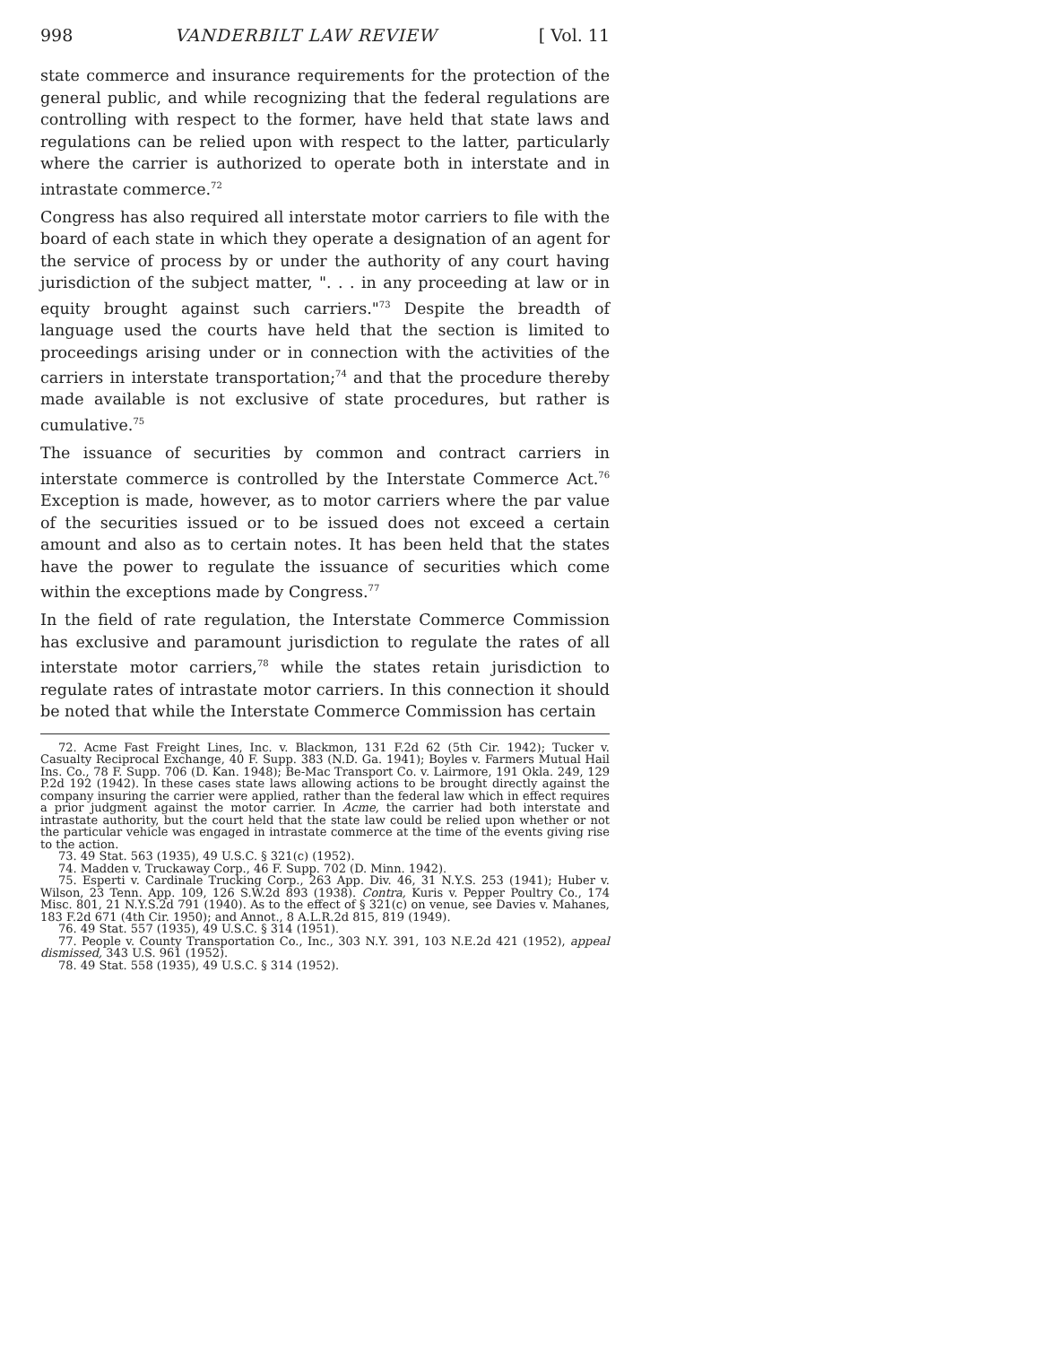998 VANDERBILT LAW REVIEW [ Vol. 11
state commerce and insurance requirements for the protection of the general public, and while recognizing that the federal regulations are controlling with respect to the former, have held that state laws and regulations can be relied upon with respect to the latter, particularly where the carrier is authorized to operate both in interstate and in intrastate commerce.<sup>72</sup>
Congress has also required all interstate motor carriers to file with the board of each state in which they operate a designation of an agent for the service of process by or under the authority of any court having jurisdiction of the subject matter, ". . . in any proceeding at law or in equity brought against such carriers."<sup>73</sup> Despite the breadth of language used the courts have held that the section is limited to proceedings arising under or in connection with the activities of the carriers in interstate transportation;<sup>74</sup> and that the procedure thereby made available is not exclusive of state procedures, but rather is cumulative.<sup>75</sup>
The issuance of securities by common and contract carriers in interstate commerce is controlled by the Interstate Commerce Act.<sup>76</sup> Exception is made, however, as to motor carriers where the par value of the securities issued or to be issued does not exceed a certain amount and also as to certain notes. It has been held that the states have the power to regulate the issuance of securities which come within the exceptions made by Congress.<sup>77</sup>
In the field of rate regulation, the Interstate Commerce Commission has exclusive and paramount jurisdiction to regulate the rates of all interstate motor carriers,<sup>78</sup> while the states retain jurisdiction to regulate rates of intrastate motor carriers. In this connection it should be noted that while the Interstate Commerce Commission has certain
72. Acme Fast Freight Lines, Inc. v. Blackmon, 131 F.2d 62 (5th Cir. 1942); Tucker v. Casualty Reciprocal Exchange, 40 F. Supp. 383 (N.D. Ga. 1941); Boyles v. Farmers Mutual Hail Ins. Co., 78 F. Supp. 706 (D. Kan. 1948); Be-Mac Transport Co. v. Lairmore, 191 Okla. 249, 129 P.2d 192 (1942). In these cases state laws allowing actions to be brought directly against the company insuring the carrier were applied, rather than the federal law which in effect requires a prior judgment against the motor carrier. In Acme, the carrier had both interstate and intrastate authority, but the court held that the state law could be relied upon whether or not the particular vehicle was engaged in intrastate commerce at the time of the events giving rise to the action.
73. 49 Stat. 563 (1935), 49 U.S.C. § 321(c) (1952).
74. Madden v. Truckaway Corp., 46 F. Supp. 702 (D. Minn. 1942).
75. Esperti v. Cardinale Trucking Corp., 263 App. Div. 46, 31 N.Y.S. 253 (1941); Huber v. Wilson, 23 Tenn. App. 109, 126 S.W.2d 893 (1938). Contra, Kuris v. Pepper Poultry Co., 174 Misc. 801, 21 N.Y.S.2d 791 (1940). As to the effect of § 321(c) on venue, see Davies v. Mahanes, 183 F.2d 671 (4th Cir. 1950); and Annot., 8 A.L.R.2d 815, 819 (1949).
76. 49 Stat. 557 (1935), 49 U.S.C. § 314 (1951).
77. People v. County Transportation Co., Inc., 303 N.Y. 391, 103 N.E.2d 421 (1952), appeal dismissed, 343 U.S. 961 (1952).
78. 49 Stat. 558 (1935), 49 U.S.C. § 314 (1952).